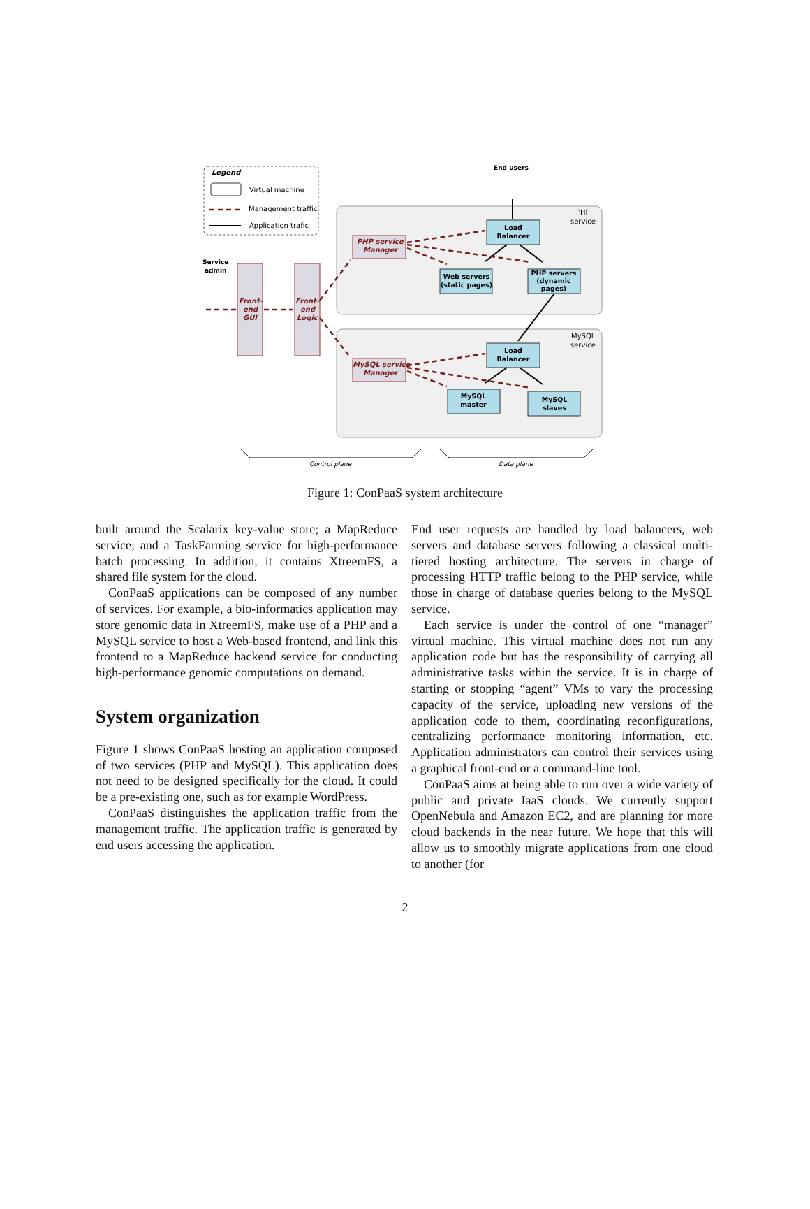Legend
Virtual machine
Management traffic
Application trafic
PHP
service
MySQL
service
End users
Service
admin
Front-
end
GUI
Front-
end
Logic
PHP service
Manager
MySQL service
Manager
Load
Balancer
Web servers
(static pages)
PHP servers
(dynamic
pages)
Load
Balancer
MySQL
master
MySQL
slaves
Control plane
Data plane
Figure 1: ConPaaS system architecture
built around the Scalarix key-value store; a MapReduce service; and a TaskFarming service for high-performance batch processing. In addition, it contains XtreemFS, a shared file system for the cloud.
ConPaaS applications can be composed of any number of services. For example, a bio-informatics application may store genomic data in XtreemFS, make use of a PHP and a MySQL service to host a Web-based frontend, and link this frontend to a MapReduce backend service for conducting high-performance genomic computations on demand.
System organization
Figure 1 shows ConPaaS hosting an application composed of two services (PHP and MySQL). This application does not need to be designed specifically for the cloud. It could be a pre-existing one, such as for example WordPress.
ConPaaS distinguishes the application traffic from the management traffic. The application traffic is generated by end users accessing the application.
End user requests are handled by load balancers, web servers and database servers following a classical multi-tiered hosting architecture. The servers in charge of processing HTTP traffic belong to the PHP service, while those in charge of database queries belong to the MySQL service.
Each service is under the control of one “manager” virtual machine. This virtual machine does not run any application code but has the responsibility of carrying all administrative tasks within the service. It is in charge of starting or stopping “agent” VMs to vary the processing capacity of the service, uploading new versions of the application code to them, coordinating reconfigurations, centralizing performance monitoring information, etc. Application administrators can control their services using a graphical front-end or a command-line tool.
ConPaaS aims at being able to run over a wide variety of public and private IaaS clouds. We currently support OpenNebula and Amazon EC2, and are planning for more cloud backends in the near future. We hope that this will allow us to smoothly migrate applications from one cloud to another (for
2